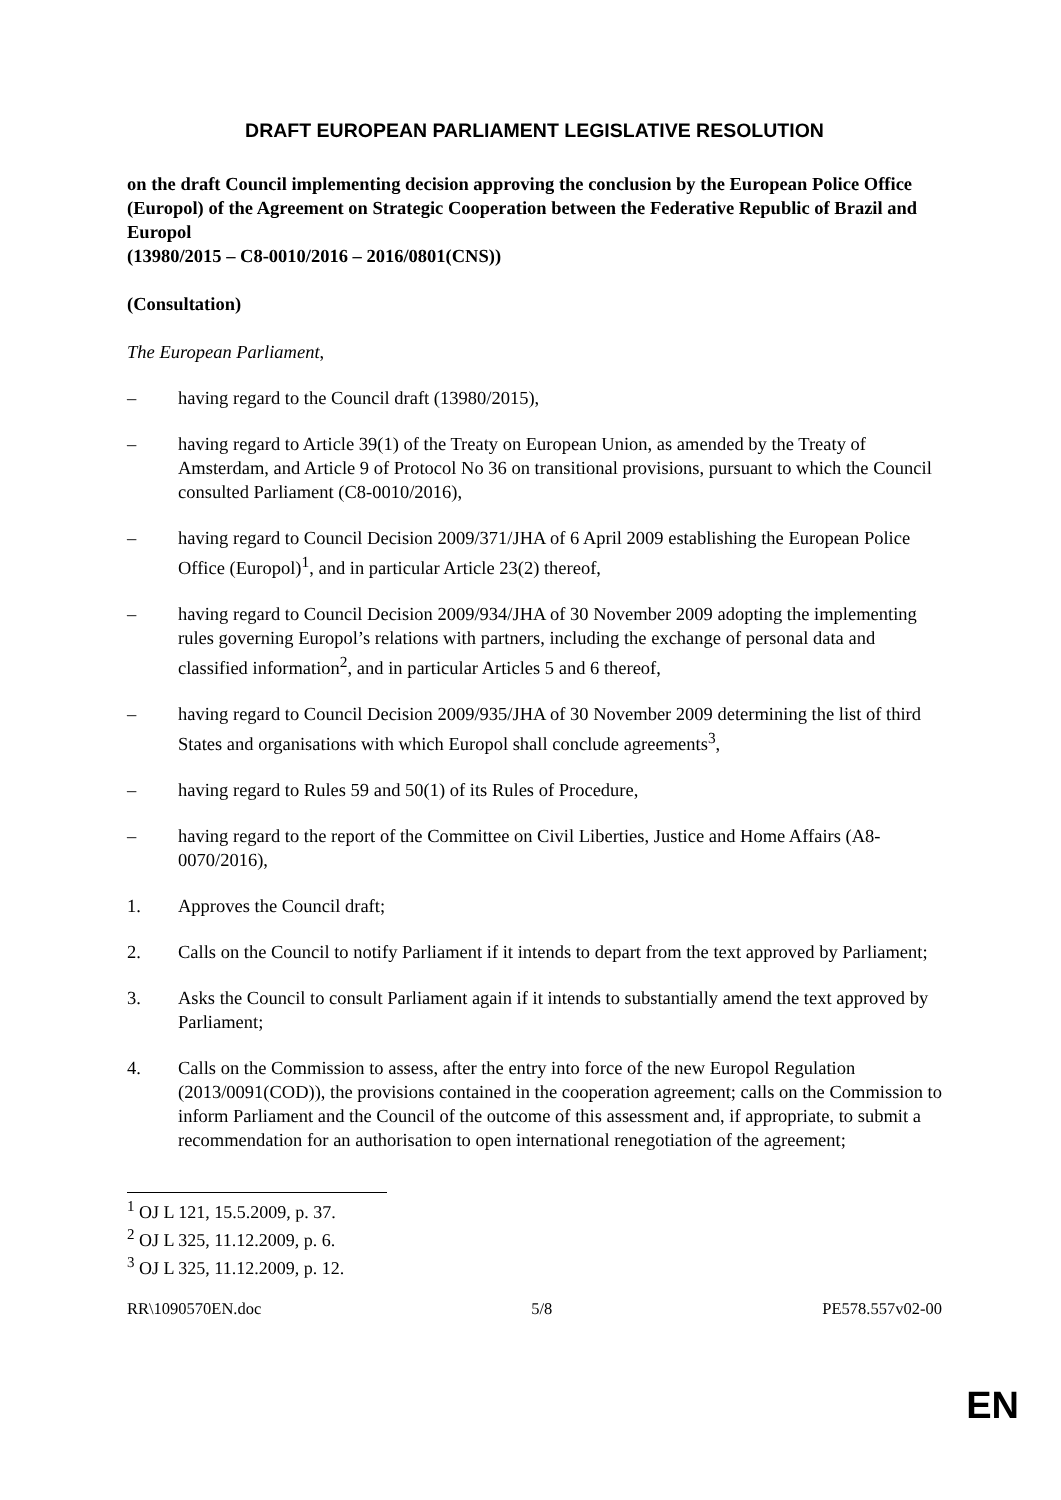DRAFT EUROPEAN PARLIAMENT LEGISLATIVE RESOLUTION
on the draft Council implementing decision approving the conclusion by the European Police Office (Europol) of the Agreement on Strategic Cooperation between the Federative Republic of Brazil and Europol
(13980/2015 – C8-0010/2016 – 2016/0801(CNS))
(Consultation)
The European Parliament,
– having regard to the Council draft (13980/2015),
– having regard to Article 39(1) of the Treaty on European Union, as amended by the Treaty of Amsterdam, and Article 9 of Protocol No 36 on transitional provisions, pursuant to which the Council consulted Parliament (C8-0010/2016),
– having regard to Council Decision 2009/371/JHA of 6 April 2009 establishing the European Police Office (Europol)<sup>1</sup>, and in particular Article 23(2) thereof,
– having regard to Council Decision 2009/934/JHA of 30 November 2009 adopting the implementing rules governing Europol’s relations with partners, including the exchange of personal data and classified information<sup>2</sup>, and in particular Articles 5 and 6 thereof,
– having regard to Council Decision 2009/935/JHA of 30 November 2009 determining the list of third States and organisations with which Europol shall conclude agreements<sup>3</sup>,
– having regard to Rules 59 and 50(1) of its Rules of Procedure,
– having regard to the report of the Committee on Civil Liberties, Justice and Home Affairs (A8-0070/2016),
1. Approves the Council draft;
2. Calls on the Council to notify Parliament if it intends to depart from the text approved by Parliament;
3. Asks the Council to consult Parliament again if it intends to substantially amend the text approved by Parliament;
4. Calls on the Commission to assess, after the entry into force of the new Europol Regulation (2013/0091(COD)), the provisions contained in the cooperation agreement; calls on the Commission to inform Parliament and the Council of the outcome of this assessment and, if appropriate, to submit a recommendation for an authorisation to open international renegotiation of the agreement;
<sup>1</sup> OJ L 121, 15.5.2009, p. 37.
<sup>2</sup> OJ L 325, 11.12.2009, p. 6.
<sup>3</sup> OJ L 325, 11.12.2009, p. 12.
RR\1090570EN.doc 5/8 PE578.557v02-00
EN